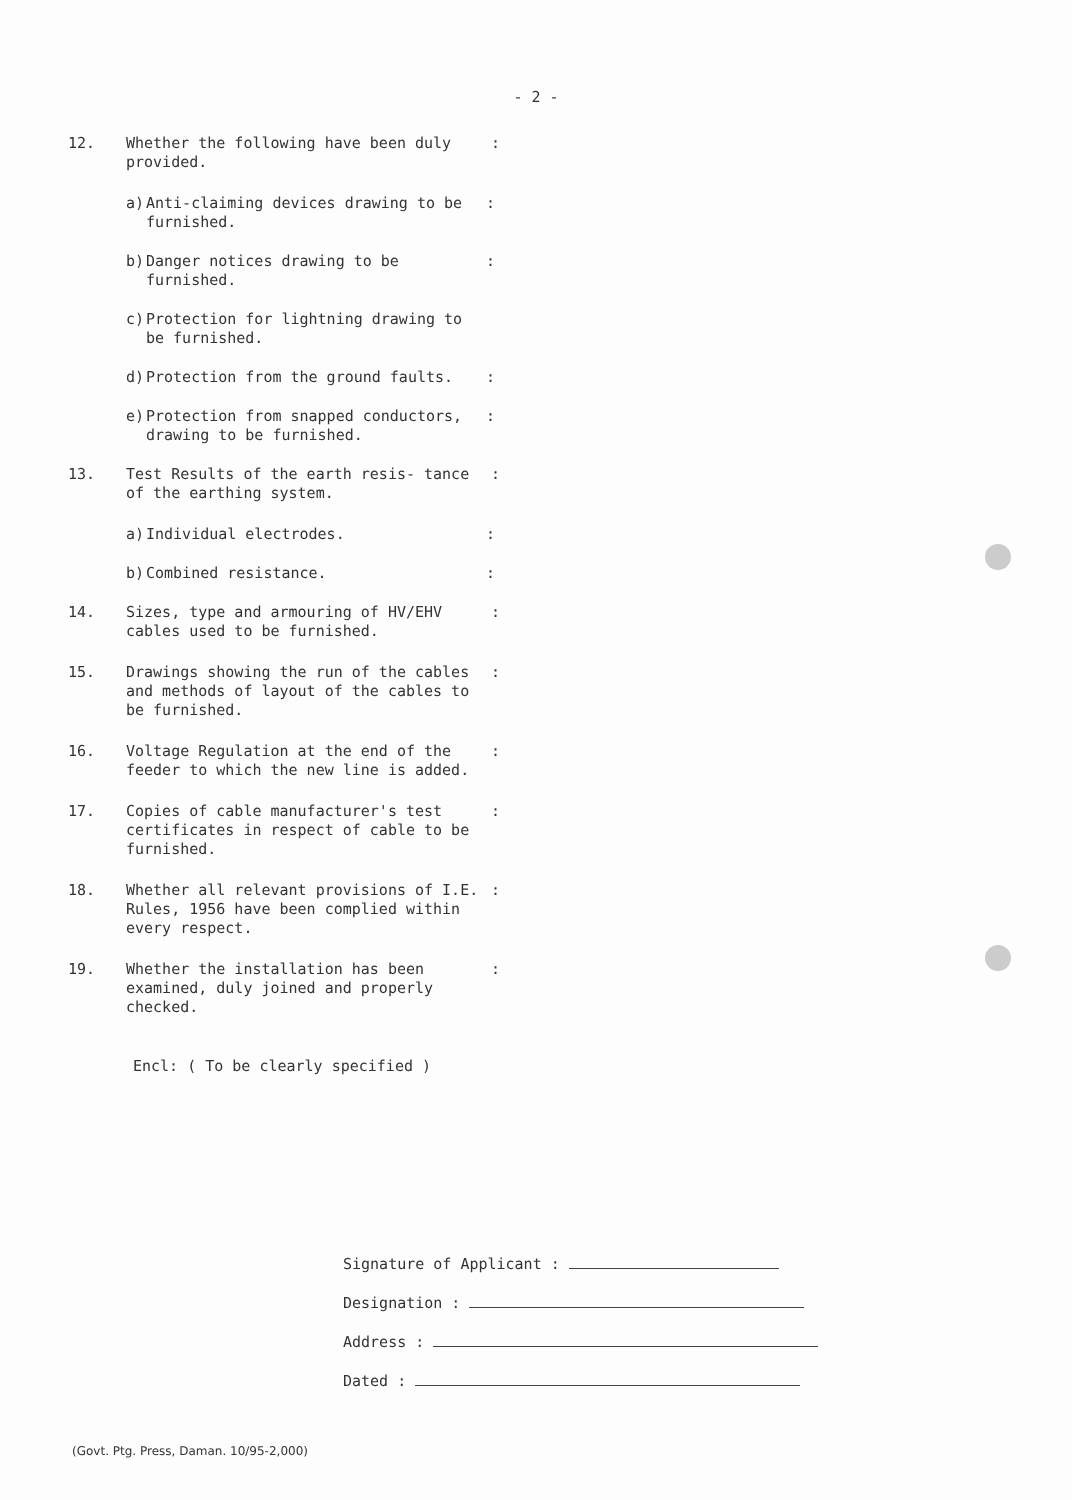- 2 -
12. Whether the following have been duly provided.
:
a) Anti-claiming devices drawing to be furnished.
:
b) Danger notices drawing to be furnished.
:
c) Protection for lightning drawing to be furnished.
d) Protection from the ground faults. :
e) Protection from snapped conductors, drawing to be furnished.
:
13. Test Results of the earth resis- tance of the earthing system.
:
a) Individual electrodes. :
b) Combined resistance. :
14. Sizes, type and armouring of HV/EHV cables used to be furnished.
:
15. Drawings showing the run of the cables and methods of layout of the cables to be furnished.
:
16. Voltage Regulation at the end of the feeder to which the new line is added.
:
17. Copies of cable manufacturer's test certificates in respect of cable to be furnished.
:
18. Whether all relevant provisions of I.E. Rules, 1956 have been complied within every respect.
:
19. Whether the installation has been examined, duly joined and properly checked.
:
Encl: ( To be clearly specified )
Signature of Applicant :
Designation :
Address :
Dated :
(Govt. Ptg. Press, Daman. 10/95-2,000)